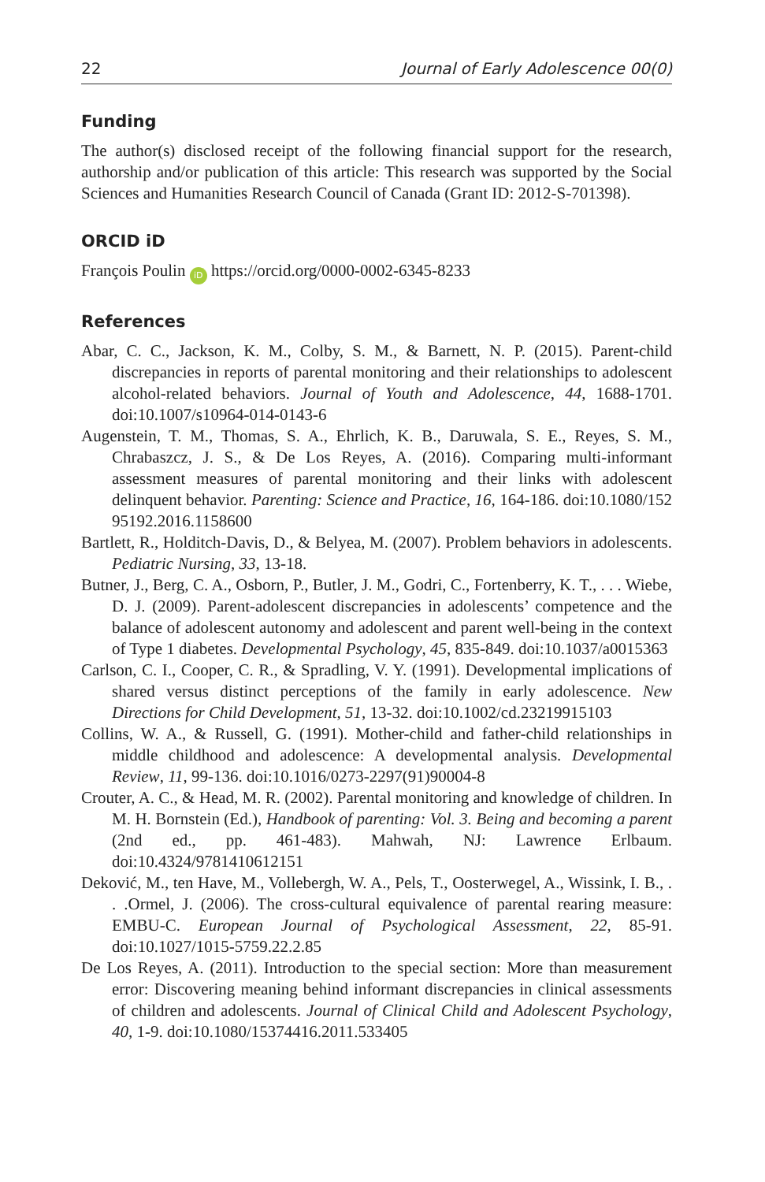22 Journal of Early Adolescence 00(0)
Funding
The author(s) disclosed receipt of the following financial support for the research, authorship and/or publication of this article: This research was supported by the Social Sciences and Humanities Research Council of Canada (Grant ID: 2012-S-701398).
ORCID iD
François Poulin iD https://orcid.org/0000-0002-6345-8233
References
Abar, C. C., Jackson, K. M., Colby, S. M., & Barnett, N. P. (2015). Parent-child discrepancies in reports of parental monitoring and their relationships to adolescent alcohol-related behaviors. Journal of Youth and Adolescence, 44, 1688-1701. doi:10.1007/s10964-014-0143-6
Augenstein, T. M., Thomas, S. A., Ehrlich, K. B., Daruwala, S. E., Reyes, S. M., Chrabaszcz, J. S., & De Los Reyes, A. (2016). Comparing multi-informant assessment measures of parental monitoring and their links with adolescent delinquent behavior. Parenting: Science and Practice, 16, 164-186. doi:10.1080/152 95192.2016.1158600
Bartlett, R., Holditch-Davis, D., & Belyea, M. (2007). Problem behaviors in adolescents. Pediatric Nursing, 33, 13-18.
Butner, J., Berg, C. A., Osborn, P., Butler, J. M., Godri, C., Fortenberry, K. T., . . . Wiebe, D. J. (2009). Parent-adolescent discrepancies in adolescents’ competence and the balance of adolescent autonomy and adolescent and parent well-being in the context of Type 1 diabetes. Developmental Psychology, 45, 835-849. doi:10.1037/a0015363
Carlson, C. I., Cooper, C. R., & Spradling, V. Y. (1991). Developmental implications of shared versus distinct perceptions of the family in early adolescence. New Directions for Child Development, 51, 13-32. doi:10.1002/cd.23219915103
Collins, W. A., & Russell, G. (1991). Mother-child and father-child relationships in middle childhood and adolescence: A developmental analysis. Developmental Review, 11, 99-136. doi:10.1016/0273-2297(91)90004-8
Crouter, A. C., & Head, M. R. (2002). Parental monitoring and knowledge of children. In M. H. Bornstein (Ed.), Handbook of parenting: Vol. 3. Being and becoming a parent (2nd ed., pp. 461-483). Mahwah, NJ: Lawrence Erlbaum. doi:10.4324/9781410612151
Deković, M., ten Have, M., Vollebergh, W. A., Pels, T., Oosterwegel, A., Wissink, I. B., . . .Ormel, J. (2006). The cross-cultural equivalence of parental rearing measure: EMBU-C. European Journal of Psychological Assessment, 22, 85-91. doi:10.1027/1015-5759.22.2.85
De Los Reyes, A. (2011). Introduction to the special section: More than measurement error: Discovering meaning behind informant discrepancies in clinical assessments of children and adolescents. Journal of Clinical Child and Adolescent Psychology, 40, 1-9. doi:10.1080/15374416.2011.533405